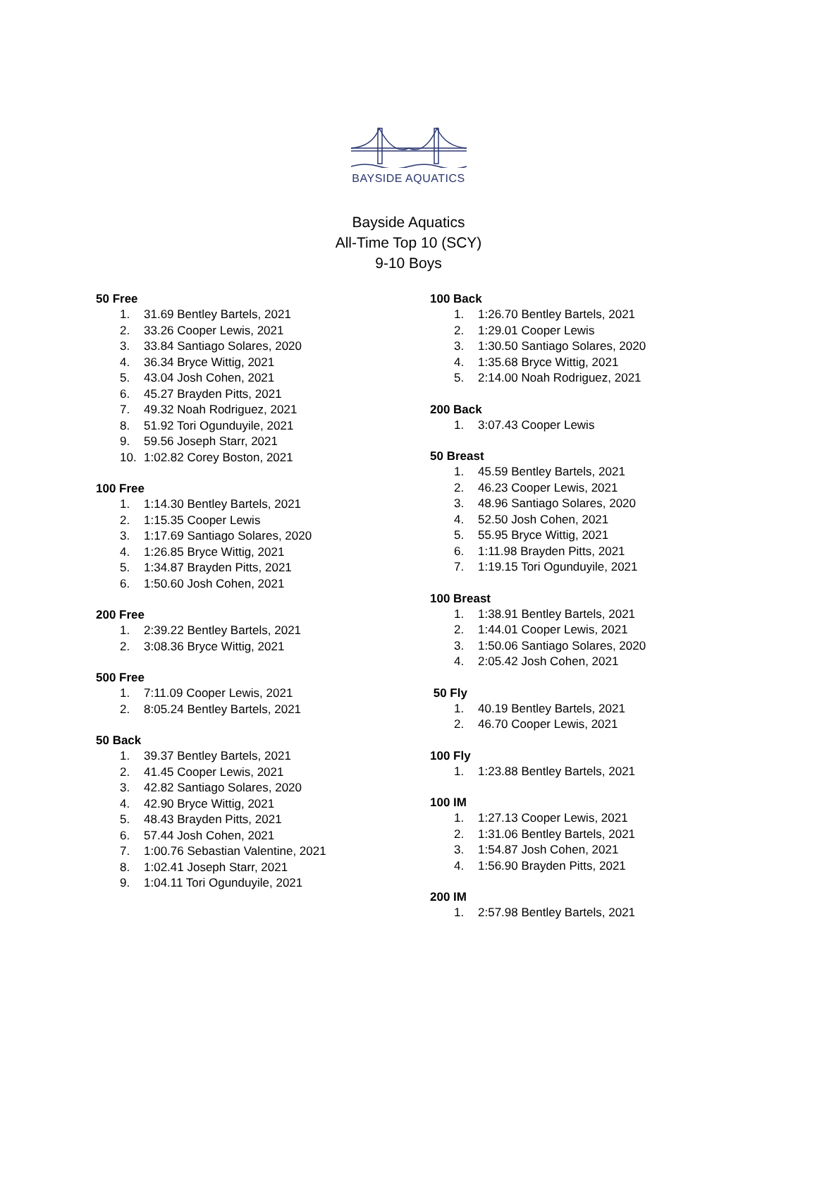BAYSIDE AQUATICS
Bayside Aquatics
All-Time Top 10 (SCY)
9-10 Boys
50 Free
1. 31.69 Bentley Bartels, 2021
2. 33.26 Cooper Lewis, 2021
3. 33.84 Santiago Solares, 2020
4. 36.34 Bryce Wittig, 2021
5. 43.04 Josh Cohen, 2021
6. 45.27 Brayden Pitts, 2021
7. 49.32 Noah Rodriguez, 2021
8. 51.92 Tori Ogunduyile, 2021
9. 59.56 Joseph Starr, 2021
10. 1:02.82 Corey Boston, 2021
100 Free
1. 1:14.30 Bentley Bartels, 2021
2. 1:15.35 Cooper Lewis
3. 1:17.69 Santiago Solares, 2020
4. 1:26.85 Bryce Wittig, 2021
5. 1:34.87 Brayden Pitts, 2021
6. 1:50.60 Josh Cohen, 2021
200 Free
1. 2:39.22 Bentley Bartels, 2021
2. 3:08.36 Bryce Wittig, 2021
500 Free
1. 7:11.09 Cooper Lewis, 2021
2. 8:05.24 Bentley Bartels, 2021
50 Back
1. 39.37 Bentley Bartels, 2021
2. 41.45 Cooper Lewis, 2021
3. 42.82 Santiago Solares, 2020
4. 42.90 Bryce Wittig, 2021
5. 48.43 Brayden Pitts, 2021
6. 57.44 Josh Cohen, 2021
7. 1:00.76 Sebastian Valentine, 2021
8. 1:02.41 Joseph Starr, 2021
9. 1:04.11 Tori Ogunduyile, 2021
100 Back
1. 1:26.70 Bentley Bartels, 2021
2. 1:29.01 Cooper Lewis
3. 1:30.50 Santiago Solares, 2020
4. 1:35.68 Bryce Wittig, 2021
5. 2:14.00 Noah Rodriguez, 2021
200 Back
1. 3:07.43 Cooper Lewis
50 Breast
1. 45.59 Bentley Bartels, 2021
2. 46.23 Cooper Lewis, 2021
3. 48.96 Santiago Solares, 2020
4. 52.50 Josh Cohen, 2021
5. 55.95 Bryce Wittig, 2021
6. 1:11.98 Brayden Pitts, 2021
7. 1:19.15 Tori Ogunduyile, 2021
100 Breast
1. 1:38.91 Bentley Bartels, 2021
2. 1:44.01 Cooper Lewis, 2021
3. 1:50.06 Santiago Solares, 2020
4. 2:05.42 Josh Cohen, 2021
50 Fly
1. 40.19 Bentley Bartels, 2021
2. 46.70 Cooper Lewis, 2021
100 Fly
1. 1:23.88 Bentley Bartels, 2021
100 IM
1. 1:27.13 Cooper Lewis, 2021
2. 1:31.06 Bentley Bartels, 2021
3. 1:54.87 Josh Cohen, 2021
4. 1:56.90 Brayden Pitts, 2021
200 IM
1. 2:57.98 Bentley Bartels, 2021